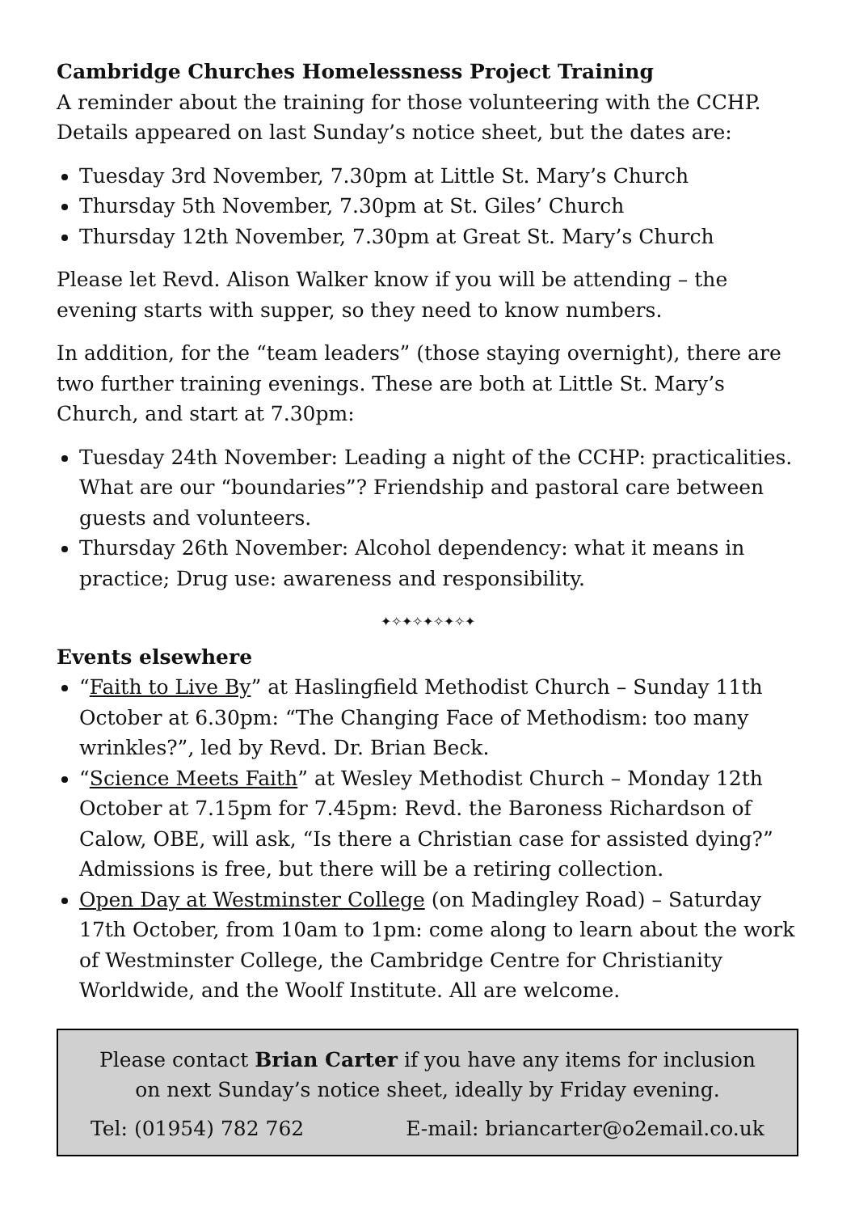Cambridge Churches Homelessness Project Training
A reminder about the training for those volunteering with the CCHP. Details appeared on last Sunday’s notice sheet, but the dates are:
Tuesday 3rd November, 7.30pm at Little St. Mary’s Church
Thursday 5th November, 7.30pm at St. Giles’ Church
Thursday 12th November, 7.30pm at Great St. Mary’s Church
Please let Revd. Alison Walker know if you will be attending – the evening starts with supper, so they need to know numbers.
In addition, for the “team leaders” (those staying overnight), there are two further training evenings. These are both at Little St. Mary’s Church, and start at 7.30pm:
Tuesday 24th November: Leading a night of the CCHP: practicalities. What are our “boundaries”? Friendship and pastoral care between guests and volunteers.
Thursday 26th November: Alcohol dependency: what it means in practice; Drug use: awareness and responsibility.
✦✧✦✧✦✧✦✧✦
Events elsewhere
“Faith to Live By” at Haslingfield Methodist Church – Sunday 11th October at 6.30pm: “The Changing Face of Methodism: too many wrinkles?”, led by Revd. Dr. Brian Beck.
“Science Meets Faith” at Wesley Methodist Church – Monday 12th October at 7.15pm for 7.45pm: Revd. the Baroness Richardson of Calow, OBE, will ask, “Is there a Christian case for assisted dying?” Admissions is free, but there will be a retiring collection.
Open Day at Westminster College (on Madingley Road) – Saturday 17th October, from 10am to 1pm: come along to learn about the work of Westminster College, the Cambridge Centre for Christianity Worldwide, and the Woolf Institute. All are welcome.
Please contact Brian Carter if you have any items for inclusion on next Sunday’s notice sheet, ideally by Friday evening.
Tel: (01954) 782 762 E-mail: briancarter@o2email.co.uk